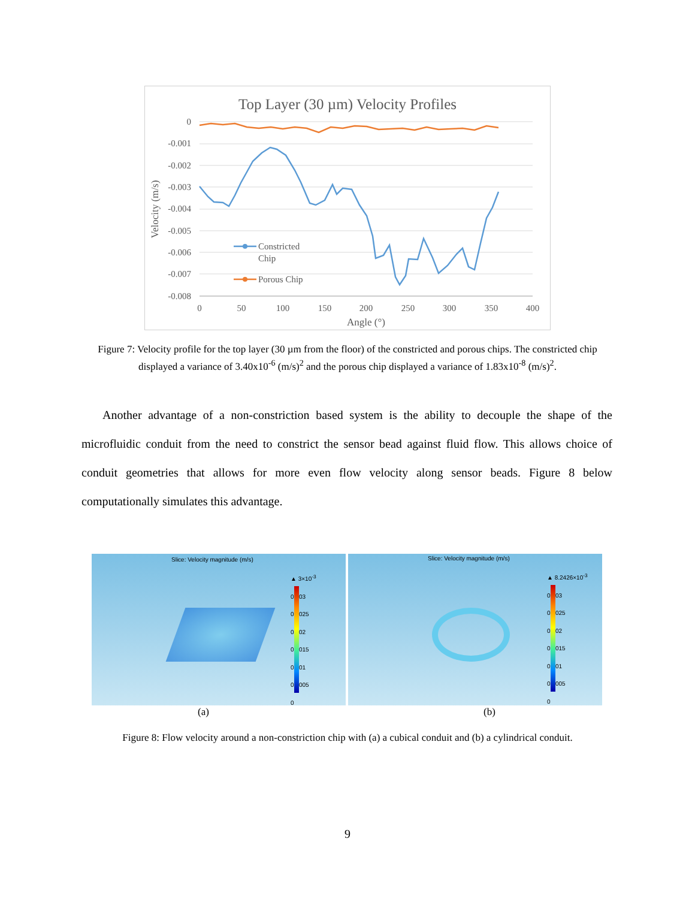Top Layer (30 µm) Velocity Profiles
0
-0.001
-0.002
-0.003
-0.004
-0.005
-0.006
-0.007
-0.008
0
50
100
150
200
250
300
350
400
Angle (°)
Velocity (m/s)
Constricted
Chip
Porous Chip
Figure 7: Velocity profile for the top layer (30 µm from the floor) of the constricted and porous chips. The constricted chip displayed a variance of 3.40x10<sup>-6</sup> (m/s)<sup>2</sup> and the porous chip displayed a variance of 1.83x10<sup>-8</sup> (m/s)<sup>2</sup>.
Another advantage of a non-constriction based system is the ability to decouple the shape of the microfluidic conduit from the need to constrict the sensor bead against fluid flow. This allows choice of conduit geometries that allows for more even flow velocity along sensor beads. Figure 8 below computationally simulates this advantage.
Slice: Velocity magnitude (m/s)
▲ 3×10<sup>-3</sup>
0.003
0.0025
0.002
0.0015
0.001
0.0005
0
Slice: Velocity magnitude (m/s)
▲ 8.2426×10<sup>-3</sup>
0.003
0.0025
0.002
0.0015
0.001
0.0005
0
(a) (b)
Figure 8: Flow velocity around a non-constriction chip with (a) a cubical conduit and (b) a cylindrical conduit.
9